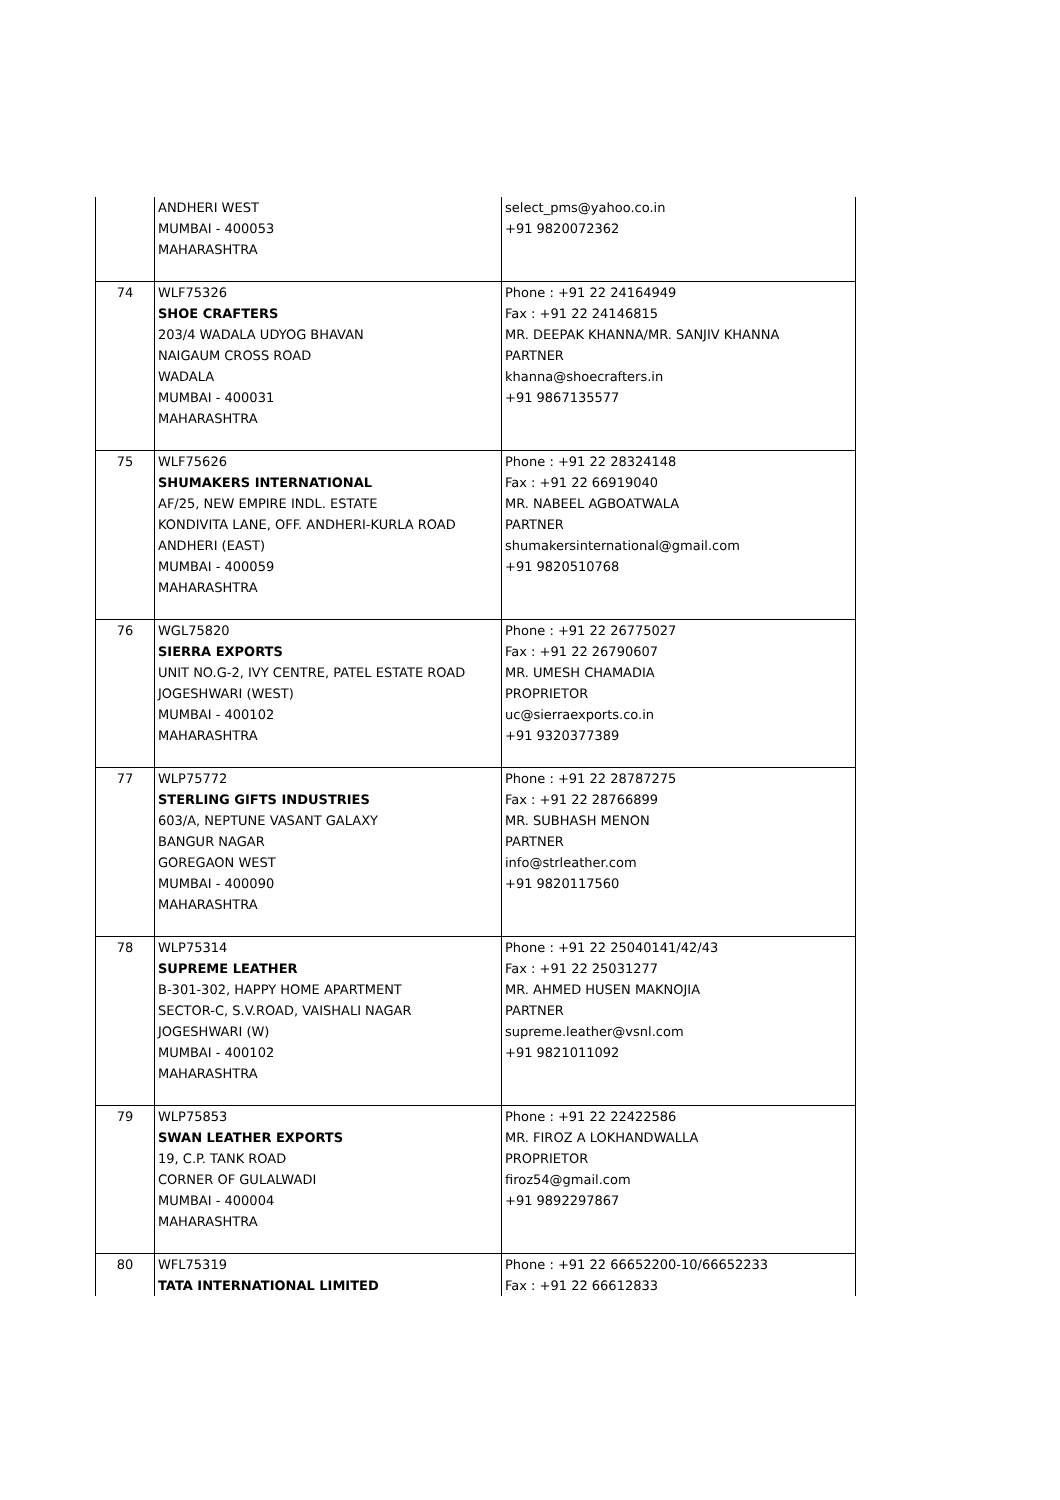| | ANDHERI WEST MUMBAI - 400053 MAHARASHTRA | select_pms@yahoo.co.in +91 9820072362 |
| 74 | WLF75326 SHOE CRAFTERS 203/4 WADALA UDYOG BHAVAN NAIGAUM CROSS ROAD WADALA MUMBAI - 400031 MAHARASHTRA | Phone : +91 22 24164949 Fax : +91 22 24146815 MR. DEEPAK KHANNA/MR. SANJIV KHANNA PARTNER khanna@shoecrafters.in +91 9867135577 |
| 75 | WLF75626 SHUMAKERS INTERNATIONAL AF/25, NEW EMPIRE INDL. ESTATE KONDIVITA LANE, OFF. ANDHERI-KURLA ROAD ANDHERI (EAST) MUMBAI - 400059 MAHARASHTRA | Phone : +91 22 28324148 Fax : +91 22 66919040 MR. NABEEL AGBOATWALA PARTNER shumakersinternational@gmail.com +91 9820510768 |
| 76 | WGL75820 SIERRA EXPORTS UNIT NO.G-2, IVY CENTRE, PATEL ESTATE ROAD JOGESHWARI (WEST) MUMBAI - 400102 MAHARASHTRA | Phone : +91 22 26775027 Fax : +91 22 26790607 MR. UMESH CHAMADIA PROPRIETOR uc@sierraexports.co.in +91 9320377389 |
| 77 | WLP75772 STERLING GIFTS INDUSTRIES 603/A, NEPTUNE VASANT GALAXY BANGUR NAGAR GOREGAON WEST MUMBAI - 400090 MAHARASHTRA | Phone : +91 22 28787275 Fax : +91 22 28766899 MR. SUBHASH MENON PARTNER info@strleather.com +91 9820117560 |
| 78 | WLP75314 SUPREME LEATHER B-301-302, HAPPY HOME APARTMENT SECTOR-C, S.V.ROAD, VAISHALI NAGAR JOGESHWARI (W) MUMBAI - 400102 MAHARASHTRA | Phone : +91 22 25040141/42/43 Fax : +91 22 25031277 MR. AHMED HUSEN MAKNOJIA PARTNER supreme.leather@vsnl.com +91 9821011092 |
| 79 | WLP75853 SWAN LEATHER EXPORTS 19, C.P. TANK ROAD CORNER OF GULALWADI MUMBAI - 400004 MAHARASHTRA | Phone : +91 22 22422586 MR. FIROZ A LOKHANDWALLA PROPRIETOR firoz54@gmail.com +91 9892297867 |
| 80 | WFL75319 TATA INTERNATIONAL LIMITED | Phone : +91 22 66652200-10/66652233 Fax : +91 22 66612833 |